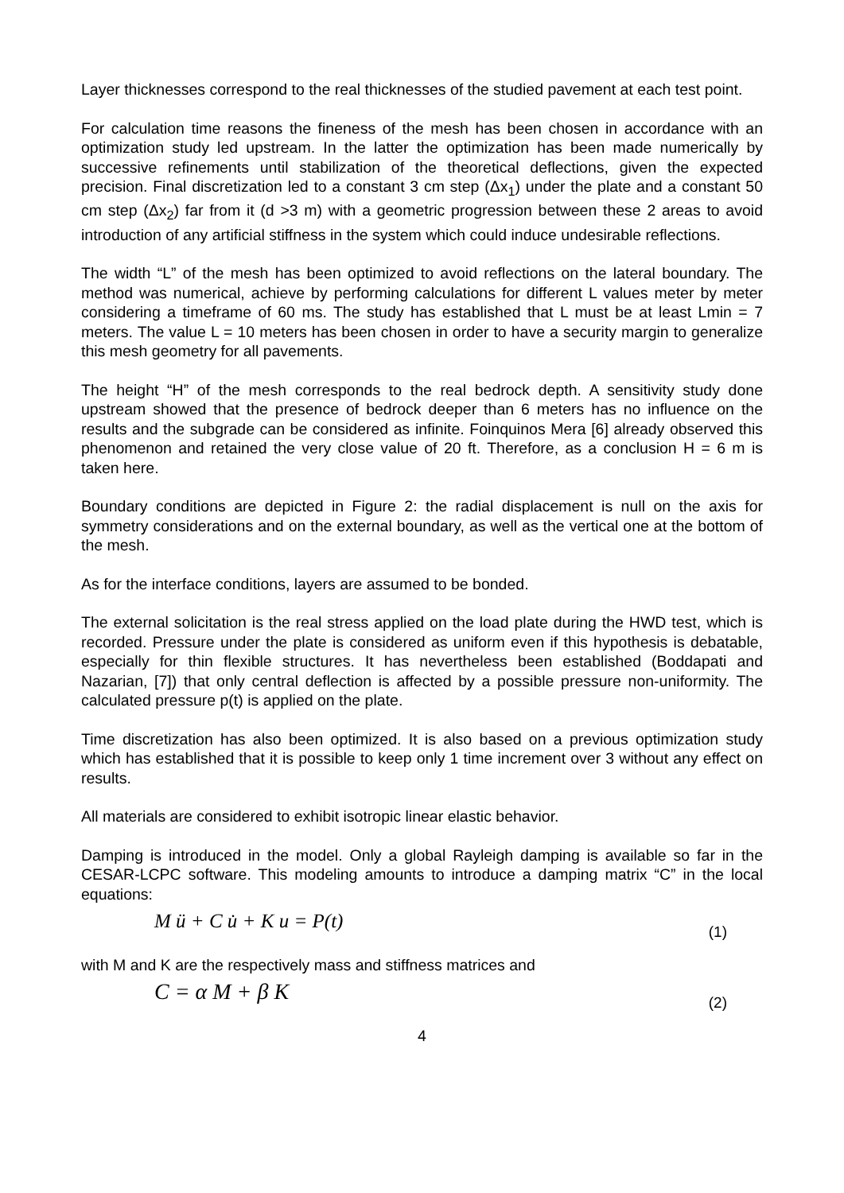Layer thicknesses correspond to the real thicknesses of the studied pavement at each test point.
For calculation time reasons the fineness of the mesh has been chosen in accordance with an optimization study led upstream. In the latter the optimization has been made numerically by successive refinements until stabilization of the theoretical deflections, given the expected precision. Final discretization led to a constant 3 cm step (Δx<sub>1</sub>) under the plate and a constant 50 cm step (Δx<sub>2</sub>) far from it (d >3 m) with a geometric progression between these 2 areas to avoid introduction of any artificial stiffness in the system which could induce undesirable reflections.
The width “L” of the mesh has been optimized to avoid reflections on the lateral boundary. The method was numerical, achieve by performing calculations for different L values meter by meter considering a timeframe of 60 ms. The study has established that L must be at least Lmin = 7 meters. The value L = 10 meters has been chosen in order to have a security margin to generalize this mesh geometry for all pavements.
The height “H” of the mesh corresponds to the real bedrock depth. A sensitivity study done upstream showed that the presence of bedrock deeper than 6 meters has no influence on the results and the subgrade can be considered as infinite. Foinquinos Mera [6] already observed this phenomenon and retained the very close value of 20 ft. Therefore, as a conclusion H = 6 m is taken here.
Boundary conditions are depicted in Figure 2: the radial displacement is null on the axis for symmetry considerations and on the external boundary, as well as the vertical one at the bottom of the mesh.
As for the interface conditions, layers are assumed to be bonded.
The external solicitation is the real stress applied on the load plate during the HWD test, which is recorded. Pressure under the plate is considered as uniform even if this hypothesis is debatable, especially for thin flexible structures. It has nevertheless been established (Boddapati and Nazarian, [7]) that only central deflection is affected by a possible pressure non-uniformity. The calculated pressure p(t) is applied on the plate.
Time discretization has also been optimized. It is also based on a previous optimization study which has established that it is possible to keep only 1 time increment over 3 without any effect on results.
All materials are considered to exhibit isotropic linear elastic behavior.
Damping is introduced in the model. Only a global Rayleigh damping is available so far in the CESAR-LCPC software. This modeling amounts to introduce a damping matrix “C” in the local equations:
M ü + C u̇ + K u = P(t) (1)
with M and K are the respectively mass and stiffness matrices and
C = α M + β K (2)
4